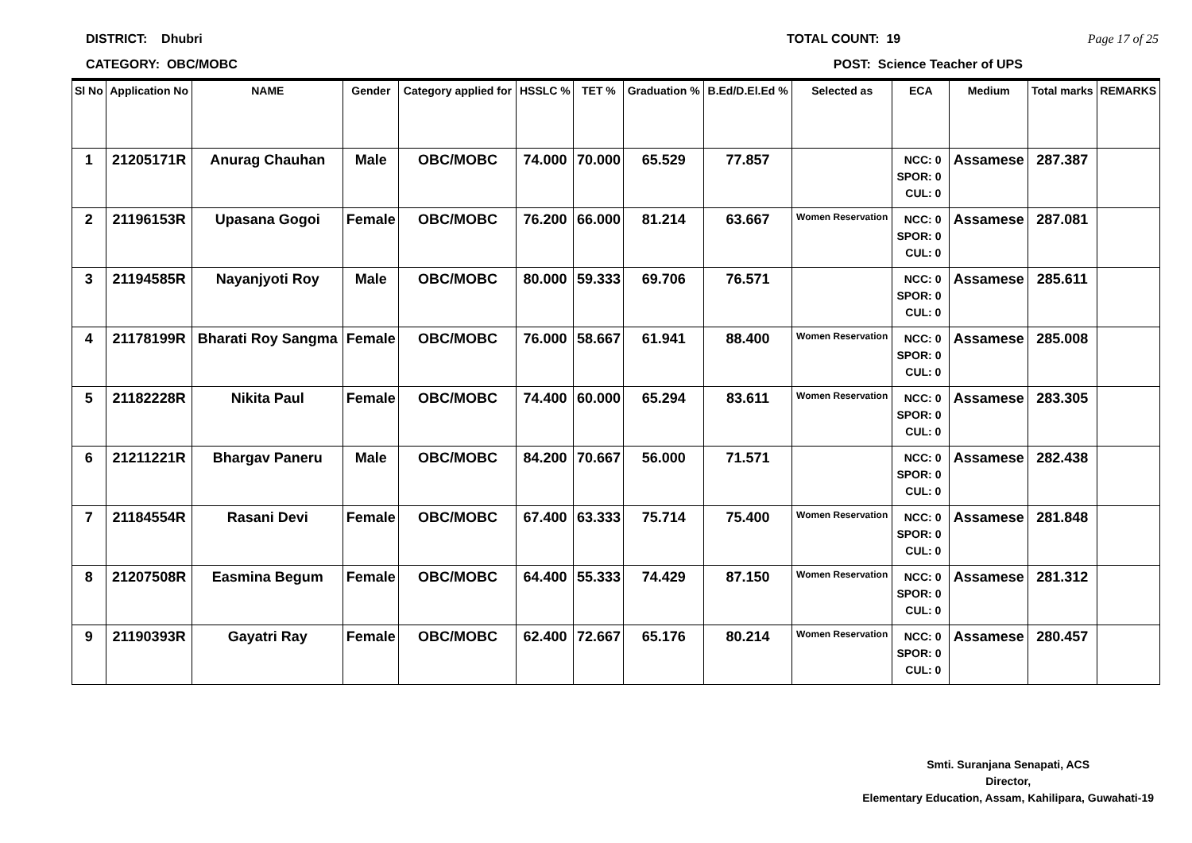DISTRICT: Dhubri TOTAL COUNT: 19 Page 17 of 25
CATEGORY: OBC/MOBC POST: Science Teacher of UPS
| Sl No | Application No | NAME | Gender | Category applied for | HSSLC % | TET % | Graduation % | B.Ed/D.El.Ed % | Selected as | ECA | Medium | Total marks | REMARKS |
| --- | --- | --- | --- | --- | --- | --- | --- | --- | --- | --- | --- | --- | --- |
| 1 | 21205171R | Anurag Chauhan | Male | OBC/MOBC | 74.000 | 70.000 | 65.529 | 77.857 | | NCC: 0 SPOR: 0 CUL: 0 | Assamese | 287.387 | |
| 2 | 21196153R | Upasana Gogoi | Female | OBC/MOBC | 76.200 | 66.000 | 81.214 | 63.667 | Women Reservation | NCC: 0 SPOR: 0 CUL: 0 | Assamese | 287.081 | |
| 3 | 21194585R | Nayanjyoti Roy | Male | OBC/MOBC | 80.000 | 59.333 | 69.706 | 76.571 | | NCC: 0 SPOR: 0 CUL: 0 | Assamese | 285.611 | |
| 4 | 21178199R | Bharati Roy Sangma | Female | OBC/MOBC | 76.000 | 58.667 | 61.941 | 88.400 | Women Reservation | NCC: 0 SPOR: 0 CUL: 0 | Assamese | 285.008 | |
| 5 | 21182228R | Nikita Paul | Female | OBC/MOBC | 74.400 | 60.000 | 65.294 | 83.611 | Women Reservation | NCC: 0 SPOR: 0 CUL: 0 | Assamese | 283.305 | |
| 6 | 21211221R | Bhargav Paneru | Male | OBC/MOBC | 84.200 | 70.667 | 56.000 | 71.571 | | NCC: 0 SPOR: 0 CUL: 0 | Assamese | 282.438 | |
| 7 | 21184554R | Rasani Devi | Female | OBC/MOBC | 67.400 | 63.333 | 75.714 | 75.400 | Women Reservation | NCC: 0 SPOR: 0 CUL: 0 | Assamese | 281.848 | |
| 8 | 21207508R | Easmina Begum | Female | OBC/MOBC | 64.400 | 55.333 | 74.429 | 87.150 | Women Reservation | NCC: 0 SPOR: 0 CUL: 0 | Assamese | 281.312 | |
| 9 | 21190393R | Gayatri Ray | Female | OBC/MOBC | 62.400 | 72.667 | 65.176 | 80.214 | Women Reservation | NCC: 0 SPOR: 0 CUL: 0 | Assamese | 280.457 | |
Smti. Suranjana Senapati, ACS
Director,
Elementary Education, Assam, Kahilipara, Guwahati-19